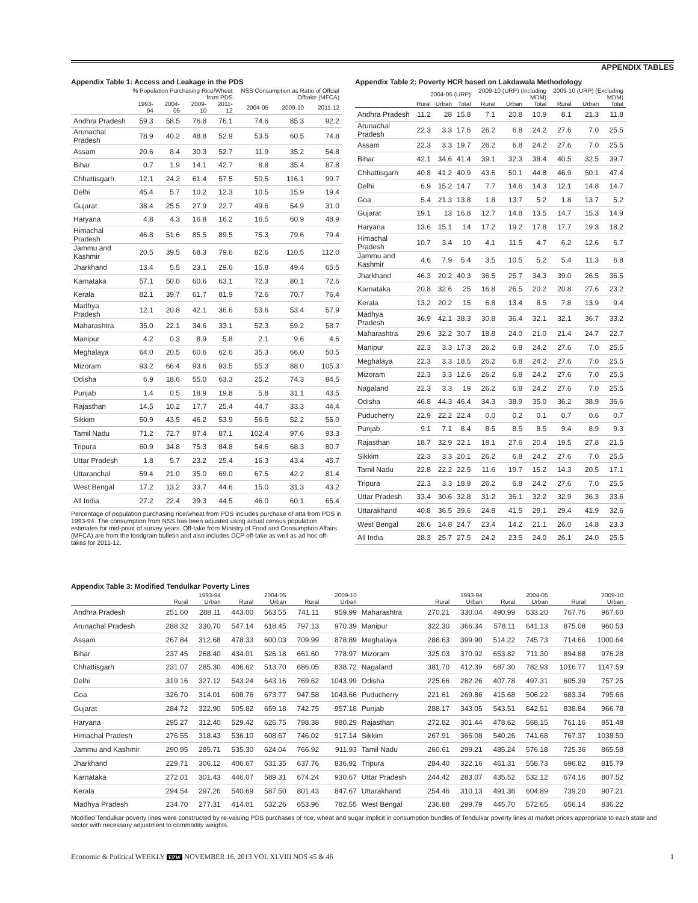APPENDIX TABLES
Appendix Table 1: Access and Leakage in the PDS
| | % Population Purchasing Rice/Wheat from PDS | | | | NSS Consumption as Ratio of Offcial Offtake (MFCA) | | |
| --- | --- | --- | --- | --- | --- | --- | --- |
| | 1993-94 | 2004-05 | 2009-10 | 2011-12 | 2004-05 | 2009-10 | 2011-12 |
| Andhra Pradesh | 59.3 | 58.5 | 76.8 | 76.1 | 74.6 | 85.3 | 92.2 |
| Arunachal Pradesh | 78.9 | 40.2 | 48.8 | 52.9 | 53.5 | 60.5 | 74.8 |
| Assam | 20.6 | 8.4 | 30.3 | 52.7 | 11.9 | 35.2 | 54.8 |
| Bihar | 0.7 | 1.9 | 14.1 | 42.7 | 8.8 | 35.4 | 87.8 |
| Chhattisgarh | 12.1 | 24.2 | 61.4 | 57.5 | 50.5 | 116.1 | 99.7 |
| Delhi | 45.4 | 5.7 | 10.2 | 12.3 | 10.5 | 15.9 | 19.4 |
| Gujarat | 38.4 | 25.5 | 27.9 | 22.7 | 49.6 | 54.9 | 31.0 |
| Haryana | 4.8 | 4.3 | 16.8 | 16.2 | 16.5 | 60.9 | 48.9 |
| Himachal Pradesh | 46.8 | 51.6 | 85.5 | 89.5 | 75.3 | 79.6 | 79.4 |
| Jammu and Kashmir | 20.5 | 39.5 | 68.3 | 79.6 | 82.6 | 110.5 | 112.0 |
| Jharkhand | 13.4 | 5.5 | 23.1 | 29.6 | 15.8 | 49.4 | 65.5 |
| Karnataka | 57.1 | 50.0 | 60.6 | 63.1 | 72.3 | 80.1 | 72.6 |
| Kerala | 82.1 | 39.7 | 61.7 | 81.9 | 72.6 | 70.7 | 76.4 |
| Madhya Pradesh | 12.1 | 20.8 | 42.1 | 36.6 | 53.6 | 53.4 | 57.9 |
| Maharashtra | 35.0 | 22.1 | 34.6 | 33.1 | 52.3 | 59.2 | 58.7 |
| Manipur | 4.2 | 0.3 | 8.9 | 5.8 | 2.1 | 9.6 | 4.6 |
| Meghalaya | 64.0 | 20.5 | 60.6 | 62.6 | 35.3 | 66.0 | 50.5 |
| Mizoram | 93.2 | 66.4 | 93.6 | 93.5 | 55.3 | 88.0 | 105.3 |
| Odisha | 6.9 | 18.6 | 55.0 | 63.3 | 25.2 | 74.3 | 84.5 |
| Punjab | 1.4 | 0.5 | 18.9 | 19.8 | 5.8 | 31.1 | 43.5 |
| Rajasthan | 14.5 | 10.2 | 17.7 | 25.4 | 44.7 | 33.3 | 44.4 |
| Sikkim | 50.9 | 43.5 | 46.2 | 53.9 | 56.5 | 52.2 | 56.0 |
| Tamil Nadu | 71.2 | 72.7 | 87.4 | 87.1 | 102.4 | 97.6 | 93.3 |
| Tripura | 60.9 | 34.8 | 75.3 | 84.8 | 54.6 | 68.3 | 80.7 |
| Uttar Pradesh | 1.8 | 5.7 | 23.2 | 25.4 | 16.3 | 43.4 | 45.7 |
| Uttaranchal | 59.4 | 21.0 | 35.0 | 69.0 | 67.5 | 42.2 | 81.4 |
| West Bengal | 17.2 | 13.2 | 33.7 | 44.6 | 15.0 | 31.3 | 43.2 |
| All India | 27.2 | 22.4 | 39.3 | 44.5 | 46.0 | 60.1 | 65.4 |
Percentage of population purchasing rice/wheat from PDS includes purchase of atta from PDS in 1993-94. The consumption from NSS has been adjusted using actual census population estimates for mid-point of survey years. Off-take from Ministry of Food and Consumption Affairs (MFCA) are from the foodgrain bulletin and also includes DCP off-take as well as ad hoc off-takes for 2011-12.
Appendix Table 2: Poverty HCR based on Lakdawala Methodology
| | 2004-05 (URP) | | | 2009-10 (URP) (including MDM) | | | 2009-10 (URP) (Excluding MDM) | | |
| --- | --- | --- | --- | --- | --- | --- | --- | --- | --- |
| | Rural | Urban | Total | Rural | Urban | Total | Rural | Urban | Total |
| Andhra Pradesh | 11.2 | 28 | 15.8 | 7.1 | 20.8 | 10.9 | 8.1 | 21.3 | 11.8 |
| Arunachal Pradesh | 22.3 | 3.3 | 17.6 | 26.2 | 6.8 | 24.2 | 27.6 | 7.0 | 25.5 |
| Assam | 22.3 | 3.3 | 19.7 | 26.2 | 6.8 | 24.2 | 27.6 | 7.0 | 25.5 |
| Bihar | 42.1 | 34.6 | 41.4 | 39.1 | 32.3 | 38.4 | 40.5 | 32.5 | 39.7 |
| Chhattisgarh | 40.8 | 41.2 | 40.9 | 43.6 | 50.1 | 44.8 | 46.9 | 50.1 | 47.4 |
| Delhi | 6.9 | 15.2 | 14.7 | 7.7 | 14.6 | 14.3 | 12.1 | 14.8 | 14.7 |
| Goa | 5.4 | 21.3 | 13.8 | 1.8 | 13.7 | 5.2 | 1.8 | 13.7 | 5.2 |
| Gujarat | 19.1 | 13 | 16.8 | 12.7 | 14.8 | 13.5 | 14.7 | 15.3 | 14.9 |
| Haryana | 13.6 | 15.1 | 14 | 17.2 | 19.2 | 17.8 | 17.7 | 19.3 | 18.2 |
| Himachal Pradesh | 10.7 | 3.4 | 10 | 4.1 | 11.5 | 4.7 | 6.2 | 12.6 | 6.7 |
| Jammu and Kashmir | 4.6 | 7.9 | 5.4 | 3.5 | 10.5 | 5.2 | 5.4 | 11.3 | 6.8 |
| Jharkhand | 46.3 | 20.2 | 40.3 | 36.5 | 25.7 | 34.3 | 39.0 | 26.5 | 36.5 |
| Karnataka | 20.8 | 32.6 | 25 | 16.8 | 26.5 | 20.2 | 20.8 | 27.6 | 23.2 |
| Kerala | 13.2 | 20.2 | 15 | 6.8 | 13.4 | 8.5 | 7.8 | 13.9 | 9.4 |
| Madhya Pradesh | 36.9 | 42.1 | 38.3 | 30.8 | 36.4 | 32.1 | 32.1 | 36.7 | 33.2 |
| Maharashtra | 29.6 | 32.2 | 30.7 | 18.8 | 24.0 | 21.0 | 21.4 | 24.7 | 22.7 |
| Manipur | 22.3 | 3.3 | 17.3 | 26.2 | 6.8 | 24.2 | 27.6 | 7.0 | 25.5 |
| Meghalaya | 22.3 | 3.3 | 18.5 | 26.2 | 6.8 | 24.2 | 27.6 | 7.0 | 25.5 |
| Mizoram | 22.3 | 3.3 | 12.6 | 26.2 | 6.8 | 24.2 | 27.6 | 7.0 | 25.5 |
| Nagaland | 22.3 | 3.3 | 19 | 26.2 | 6.8 | 24.2 | 27.6 | 7.0 | 25.5 |
| Odisha | 46.8 | 44.3 | 46.4 | 34.3 | 38.9 | 35.0 | 36.2 | 38.9 | 36.6 |
| Puducherry | 22.9 | 22.2 | 22.4 | 0.0 | 0.2 | 0.1 | 0.7 | 0.6 | 0.7 |
| Punjab | 9.1 | 7.1 | 8.4 | 8.5 | 8.5 | 8.5 | 9.4 | 8.9 | 9.3 |
| Rajasthan | 18.7 | 32.9 | 22.1 | 18.1 | 27.6 | 20.4 | 19.5 | 27.8 | 21.5 |
| Sikkim | 22.3 | 3.3 | 20.1 | 26.2 | 6.8 | 24.2 | 27.6 | 7.0 | 25.5 |
| Tamil Nadu | 22.8 | 22.2 | 22.5 | 11.6 | 19.7 | 15.2 | 14.3 | 20.5 | 17.1 |
| Tripura | 22.3 | 3.3 | 18.9 | 26.2 | 6.8 | 24.2 | 27.6 | 7.0 | 25.5 |
| Uttar Pradesh | 33.4 | 30.6 | 32.8 | 31.2 | 36.1 | 32.2 | 32.9 | 36.3 | 33.6 |
| Uttarakhand | 40.8 | 36.5 | 39.6 | 24.8 | 41.5 | 29.1 | 29.4 | 41.9 | 32.6 |
| West Bengal | 28.6 | 14.8 | 24.7 | 23.4 | 14.2 | 21.1 | 26.0 | 14.8 | 23.3 |
| All India | 28.3 | 25.7 | 27.5 | 24.2 | 23.5 | 24.0 | 26.1 | 24.0 | 25.5 |
Appendix Table 3: Modified Tendulkar Poverty Lines
| | 1993-94 | | 2004-05 | | 2009-10 | | | 1993-94 | | 2004-05 | | 2009-10 | |
| --- | --- | --- | --- | --- | --- | --- | --- | --- | --- | --- | --- | --- | --- |
| | Rural | Urban | Rural | Urban | Rural | Urban | | Rural | Urban | Rural | Urban | Rural | Urban |
| Andhra Pradesh | 251.60 | 288.11 | 443.00 | 563.55 | 741.11 | 959.99 | Maharashtra | 270.21 | 330.04 | 490.99 | 633.20 | 767.76 | 967.60 |
| Arunachal Pradesh | 288.32 | 330.70 | 547.14 | 618.45 | 797.13 | 970.39 | Manipur | 322.30 | 366.34 | 578.11 | 641.13 | 875.08 | 960.53 |
| Assam | 267.84 | 312.68 | 478.33 | 600.03 | 709.99 | 878.89 | Meghalaya | 286.63 | 399.90 | 514.22 | 745.73 | 714.66 | 1000.64 |
| Bihar | 237.45 | 268.40 | 434.01 | 526.18 | 661.60 | 778.97 | Mizoram | 325.03 | 370.92 | 653.82 | 711.30 | 894.88 | 976.28 |
| Chhattisgarh | 231.07 | 285.30 | 406.62 | 513.70 | 686.05 | 838.72 | Nagaland | 381.70 | 412.39 | 687.30 | 782.93 | 1016.77 | 1147.59 |
| Delhi | 319.16 | 327.12 | 543.24 | 643.16 | 769.62 | 1043.99 | Odisha | 225.66 | 282.26 | 407.78 | 497.31 | 605.39 | 757.25 |
| Goa | 326.70 | 314.01 | 608.76 | 673.77 | 947.58 | 1043.66 | Puducherry | 221.61 | 269.86 | 415.68 | 506.22 | 683.34 | 795.66 |
| Gujarat | 284.72 | 322.90 | 505.82 | 659.18 | 742.75 | 957.18 | Punjab | 288.17 | 343.05 | 543.51 | 642.51 | 838.84 | 966.78 |
| Haryana | 295.27 | 312.40 | 529.42 | 626.75 | 798.38 | 980.29 | Rajasthan | 272.82 | 301.44 | 478.62 | 568.15 | 761.16 | 851.48 |
| Himachal Pradesh | 276.55 | 318.43 | 536.10 | 608.67 | 746.02 | 917.14 | Sikkim | 267.91 | 366.08 | 540.26 | 741.68 | 767.37 | 1038.50 |
| Jammu and Kashmir | 290.95 | 285.71 | 535.30 | 624.04 | 766.92 | 911.93 | Tamil Nadu | 260.61 | 299.21 | 485.24 | 576.18 | 725.36 | 865.58 |
| Jharkhand | 229.71 | 306.12 | 406.67 | 531.35 | 637.76 | 836.92 | Tripura | 284.40 | 322.16 | 461.31 | 558.73 | 696.82 | 815.79 |
| Karnataka | 272.01 | 301.43 | 446.07 | 589.31 | 674.24 | 930.67 | Uttar Pradesh | 244.42 | 283.07 | 435.52 | 532.12 | 674.16 | 807.52 |
| Kerala | 294.54 | 297.26 | 540.69 | 587.50 | 801.43 | 847.67 | Uttarakhand | 254.46 | 310.13 | 491.36 | 604.89 | 739.20 | 907.21 |
| Madhya Pradesh | 234.70 | 277.31 | 414.01 | 532.26 | 653.96 | 782.55 | West Bengal | 236.88 | 299.79 | 445.70 | 572.65 | 656.14 | 836.22 |
Modified Tendulkar poverty lines were constructed by re-valuing PDS purchases of rice, wheat and sugar implicit in consumption bundles of Tendulkar poverty lines at market prices appropriate to each state and sector with necessary adjustment to commodity weights.
Economic & Political WEEKLY EPW NOVEMBER 16, 2013 VOL XLVIII NOS 45 & 46 1